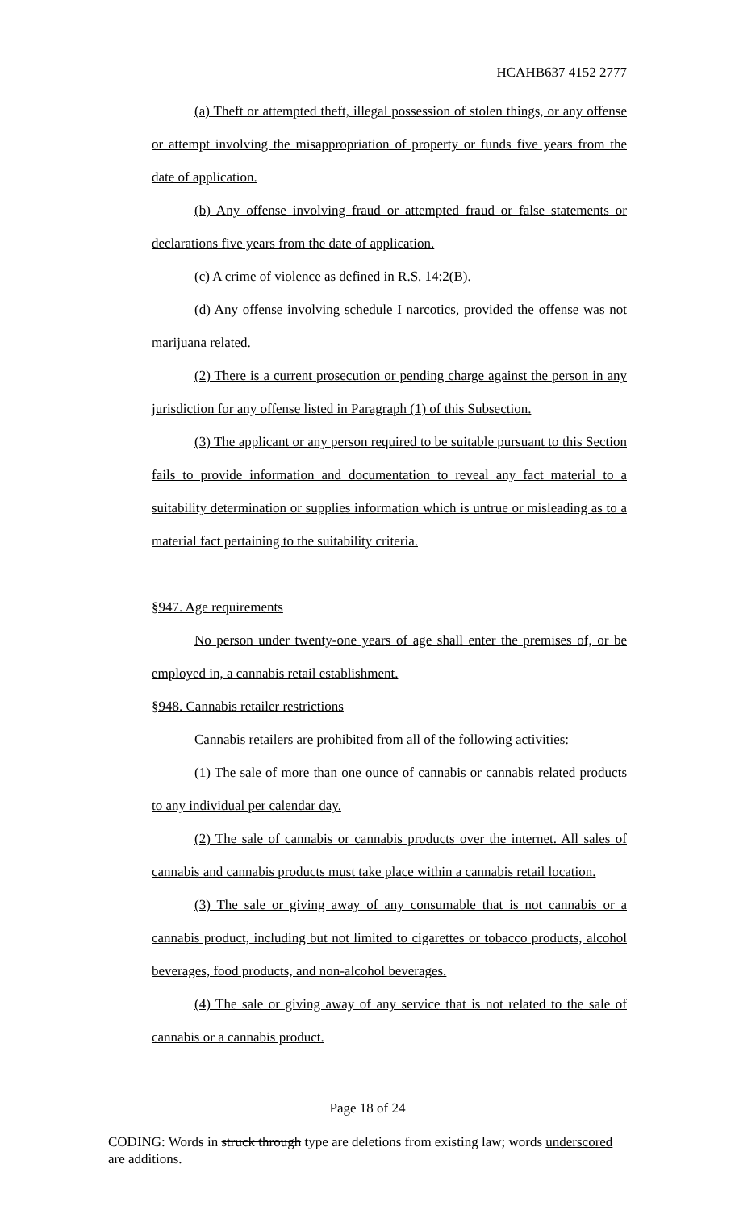HCAHB637 4152 2777
(a) Theft or attempted theft, illegal possession of stolen things, or any offense or attempt involving the misappropriation of property or funds five years from the date of application.
(b) Any offense involving fraud or attempted fraud or false statements or declarations five years from the date of application.
(c) A crime of violence as defined in R.S. 14:2(B).
(d) Any offense involving schedule I narcotics, provided the offense was not marijuana related.
(2) There is a current prosecution or pending charge against the person in any jurisdiction for any offense listed in Paragraph (1) of this Subsection.
(3) The applicant or any person required to be suitable pursuant to this Section fails to provide information and documentation to reveal any fact material to a suitability determination or supplies information which is untrue or misleading as to a material fact pertaining to the suitability criteria.
§947. Age requirements
No person under twenty-one years of age shall enter the premises of, or be employed in, a cannabis retail establishment.
§948. Cannabis retailer restrictions
Cannabis retailers are prohibited from all of the following activities:
(1) The sale of more than one ounce of cannabis or cannabis related products to any individual per calendar day.
(2) The sale of cannabis or cannabis products over the internet. All sales of cannabis and cannabis products must take place within a cannabis retail location.
(3) The sale or giving away of any consumable that is not cannabis or a cannabis product, including but not limited to cigarettes or tobacco products, alcohol beverages, food products, and non-alcohol beverages.
(4) The sale or giving away of any service that is not related to the sale of cannabis or a cannabis product.
Page 18 of 24
CODING: Words in struck through type are deletions from existing law; words underscored are additions.